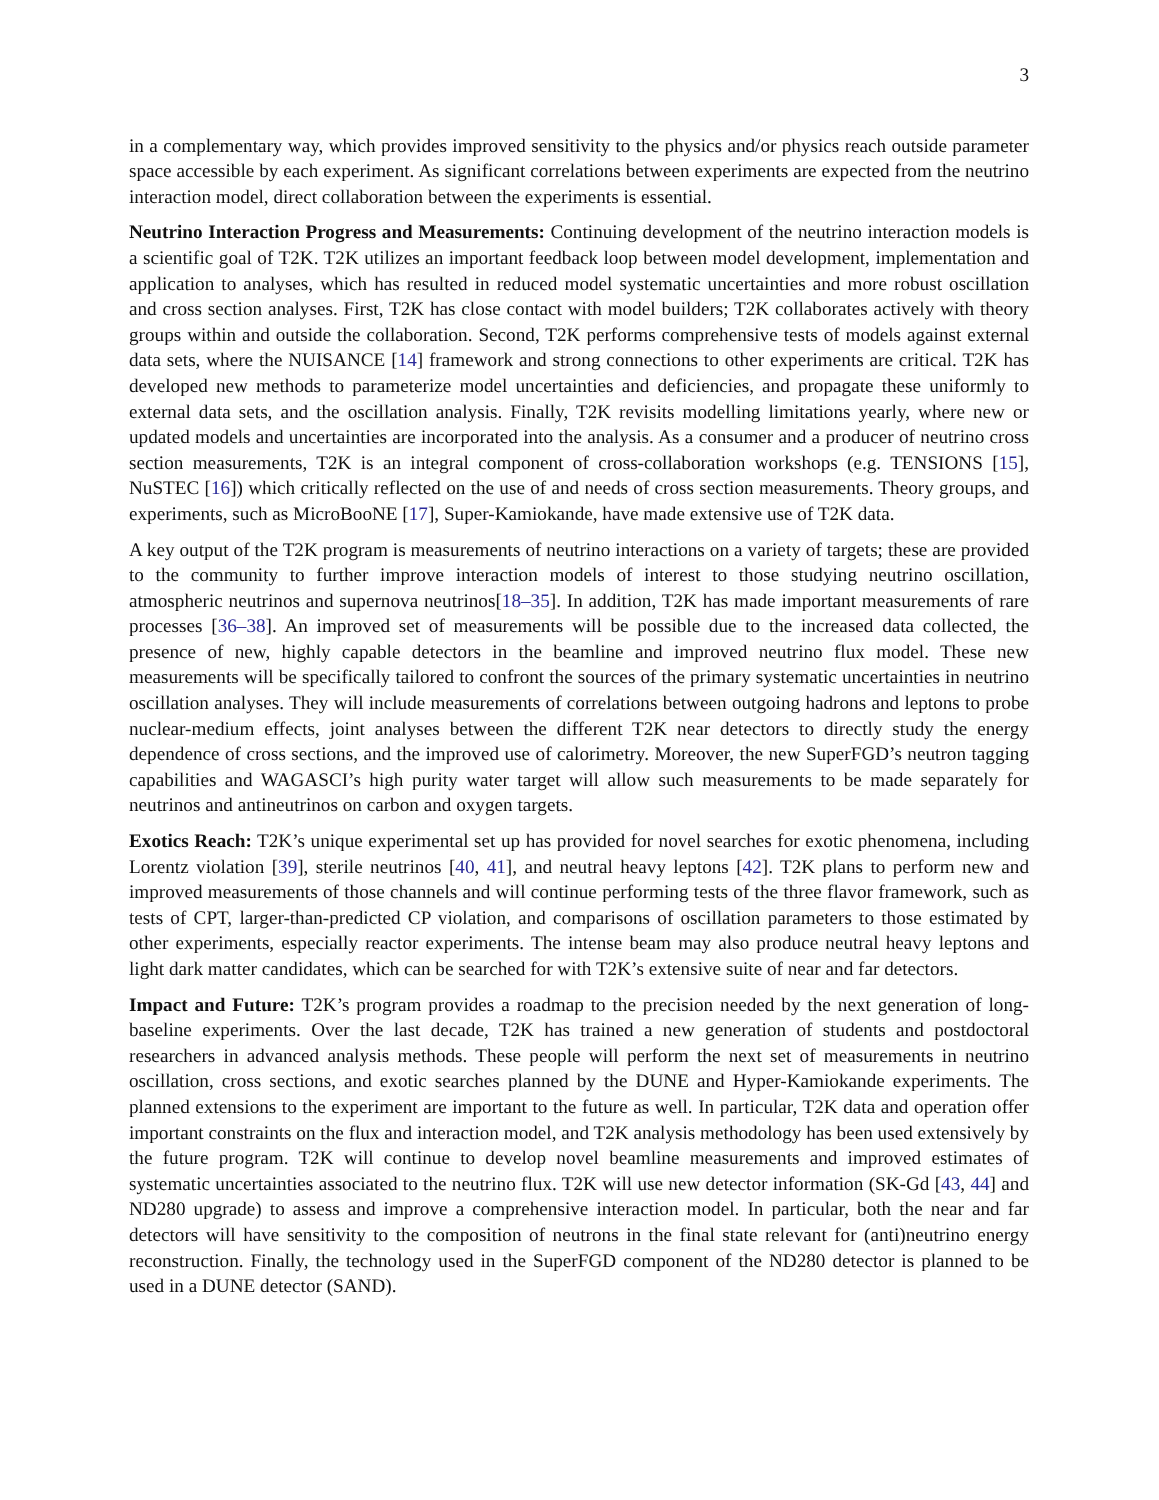3
in a complementary way, which provides improved sensitivity to the physics and/or physics reach outside parameter space accessible by each experiment. As significant correlations between experiments are expected from the neutrino interaction model, direct collaboration between the experiments is essential.
Neutrino Interaction Progress and Measurements: Continuing development of the neutrino interaction models is a scientific goal of T2K. T2K utilizes an important feedback loop between model development, implementation and application to analyses, which has resulted in reduced model systematic uncertainties and more robust oscillation and cross section analyses. First, T2K has close contact with model builders; T2K collaborates actively with theory groups within and outside the collaboration. Second, T2K performs comprehensive tests of models against external data sets, where the NUISANCE [14] framework and strong connections to other experiments are critical. T2K has developed new methods to parameterize model uncertainties and deficiencies, and propagate these uniformly to external data sets, and the oscillation analysis. Finally, T2K revisits modelling limitations yearly, where new or updated models and uncertainties are incorporated into the analysis. As a consumer and a producer of neutrino cross section measurements, T2K is an integral component of cross-collaboration workshops (e.g. TENSIONS [15], NuSTEC [16]) which critically reflected on the use of and needs of cross section measurements. Theory groups, and experiments, such as MicroBooNE [17], Super-Kamiokande, have made extensive use of T2K data.
A key output of the T2K program is measurements of neutrino interactions on a variety of targets; these are provided to the community to further improve interaction models of interest to those studying neutrino oscillation, atmospheric neutrinos and supernova neutrinos[18–35]. In addition, T2K has made important measurements of rare processes [36–38]. An improved set of measurements will be possible due to the increased data collected, the presence of new, highly capable detectors in the beamline and improved neutrino flux model. These new measurements will be specifically tailored to confront the sources of the primary systematic uncertainties in neutrino oscillation analyses. They will include measurements of correlations between outgoing hadrons and leptons to probe nuclear-medium effects, joint analyses between the different T2K near detectors to directly study the energy dependence of cross sections, and the improved use of calorimetry. Moreover, the new SuperFGD’s neutron tagging capabilities and WAGASCI’s high purity water target will allow such measurements to be made separately for neutrinos and antineutrinos on carbon and oxygen targets.
Exotics Reach: T2K’s unique experimental set up has provided for novel searches for exotic phenomena, including Lorentz violation [39], sterile neutrinos [40, 41], and neutral heavy leptons [42]. T2K plans to perform new and improved measurements of those channels and will continue performing tests of the three flavor framework, such as tests of CPT, larger-than-predicted CP violation, and comparisons of oscillation parameters to those estimated by other experiments, especially reactor experiments. The intense beam may also produce neutral heavy leptons and light dark matter candidates, which can be searched for with T2K’s extensive suite of near and far detectors.
Impact and Future: T2K’s program provides a roadmap to the precision needed by the next generation of long-baseline experiments. Over the last decade, T2K has trained a new generation of students and postdoctoral researchers in advanced analysis methods. These people will perform the next set of measurements in neutrino oscillation, cross sections, and exotic searches planned by the DUNE and Hyper-Kamiokande experiments. The planned extensions to the experiment are important to the future as well. In particular, T2K data and operation offer important constraints on the flux and interaction model, and T2K analysis methodology has been used extensively by the future program. T2K will continue to develop novel beamline measurements and improved estimates of systematic uncertainties associated to the neutrino flux. T2K will use new detector information (SK-Gd [43, 44] and ND280 upgrade) to assess and improve a comprehensive interaction model. In particular, both the near and far detectors will have sensitivity to the composition of neutrons in the final state relevant for (anti)neutrino energy reconstruction. Finally, the technology used in the SuperFGD component of the ND280 detector is planned to be used in a DUNE detector (SAND).